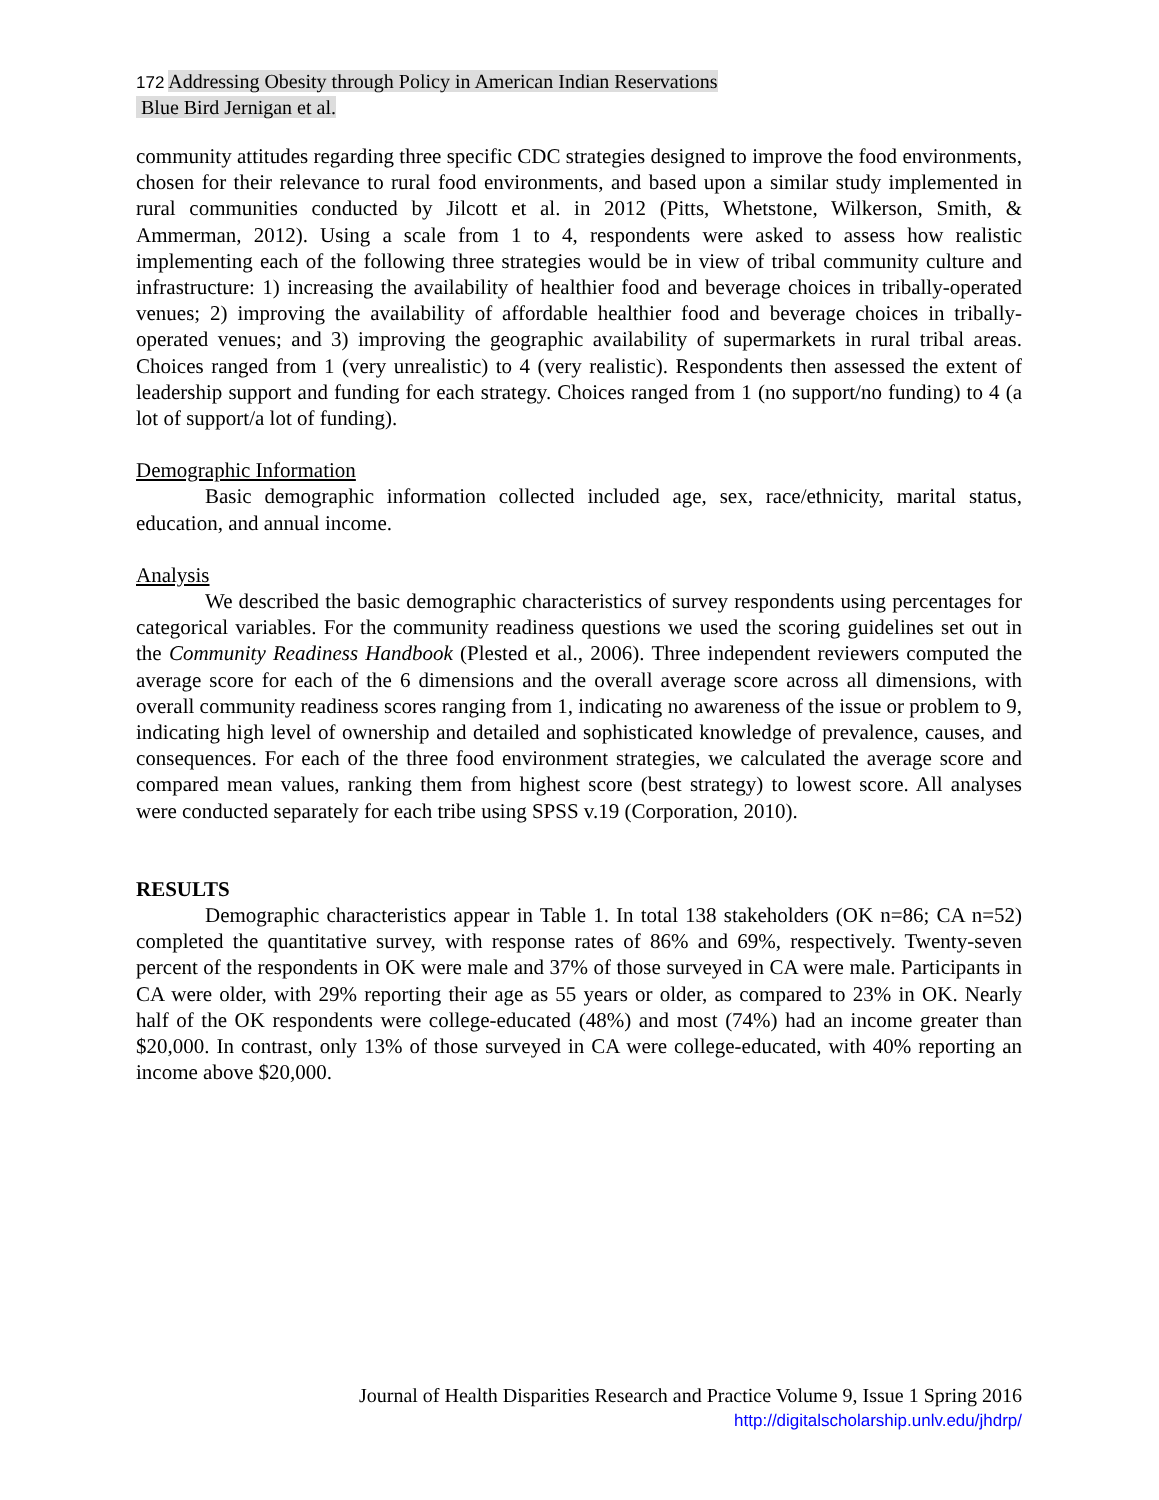172 Addressing Obesity through Policy in American Indian Reservations
Blue Bird Jernigan et al.
community attitudes regarding three specific CDC strategies designed to improve the food environments, chosen for their relevance to rural food environments, and based upon a similar study implemented in rural communities conducted by Jilcott et al. in 2012 (Pitts, Whetstone, Wilkerson, Smith, & Ammerman, 2012). Using a scale from 1 to 4, respondents were asked to assess how realistic implementing each of the following three strategies would be in view of tribal community culture and infrastructure: 1) increasing the availability of healthier food and beverage choices in tribally-operated venues; 2) improving the availability of affordable healthier food and beverage choices in tribally-operated venues; and 3) improving the geographic availability of supermarkets in rural tribal areas. Choices ranged from 1 (very unrealistic) to 4 (very realistic). Respondents then assessed the extent of leadership support and funding for each strategy. Choices ranged from 1 (no support/no funding) to 4 (a lot of support/a lot of funding).
Demographic Information
Basic demographic information collected included age, sex, race/ethnicity, marital status, education, and annual income.
Analysis
We described the basic demographic characteristics of survey respondents using percentages for categorical variables. For the community readiness questions we used the scoring guidelines set out in the Community Readiness Handbook (Plested et al., 2006). Three independent reviewers computed the average score for each of the 6 dimensions and the overall average score across all dimensions, with overall community readiness scores ranging from 1, indicating no awareness of the issue or problem to 9, indicating high level of ownership and detailed and sophisticated knowledge of prevalence, causes, and consequences. For each of the three food environment strategies, we calculated the average score and compared mean values, ranking them from highest score (best strategy) to lowest score. All analyses were conducted separately for each tribe using SPSS v.19 (Corporation, 2010).
RESULTS
Demographic characteristics appear in Table 1. In total 138 stakeholders (OK n=86; CA n=52) completed the quantitative survey, with response rates of 86% and 69%, respectively. Twenty-seven percent of the respondents in OK were male and 37% of those surveyed in CA were male. Participants in CA were older, with 29% reporting their age as 55 years or older, as compared to 23% in OK. Nearly half of the OK respondents were college-educated (48%) and most (74%) had an income greater than $20,000. In contrast, only 13% of those surveyed in CA were college-educated, with 40% reporting an income above $20,000.
Journal of Health Disparities Research and Practice Volume 9, Issue 1 Spring 2016
http://digitalscholarship.unlv.edu/jhdrp/